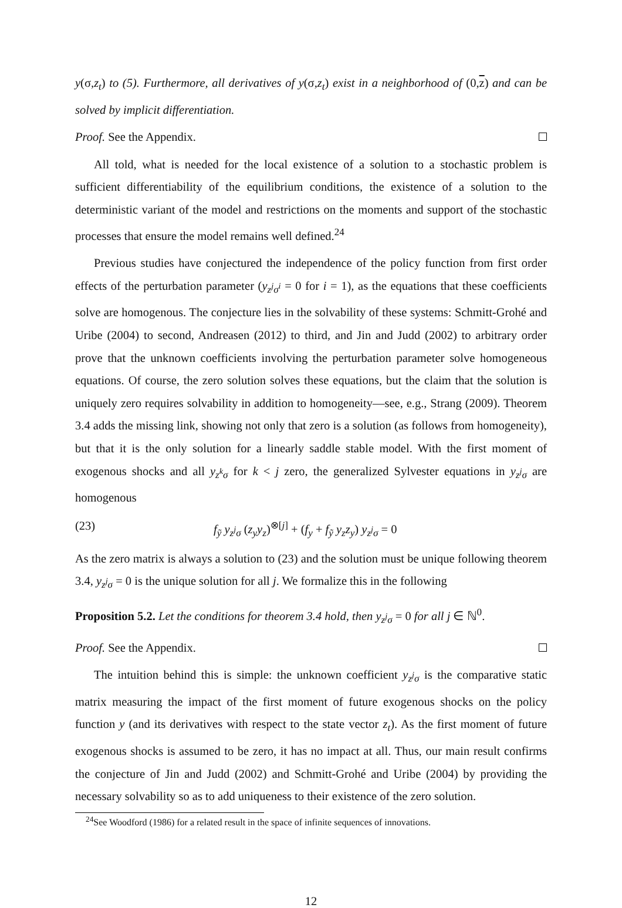y(σ,z<sub>t</sub>) to (5). Furthermore, all derivatives of y(σ,z<sub>t</sub>) exist in a neighborhood of (0,z) and can be solved by implicit differentiation.
Proof. See the Appendix.
All told, what is needed for the local existence of a solution to a stochastic problem is sufficient differentiability of the equilibrium conditions, the existence of a solution to the deterministic variant of the model and restrictions on the moments and support of the stochastic processes that ensure the model remains well defined.<sup>24</sup>
Previous studies have conjectured the independence of the policy function from first order effects of the perturbation parameter (y<sub>z<sup>j</sup>σ<sup>i</sup></sub> = 0 for i = 1), as the equations that these coefficients solve are homogenous. The conjecture lies in the solvability of these systems: Schmitt-Grohé and Uribe (2004) to second, Andreasen (2012) to third, and Jin and Judd (2002) to arbitrary order prove that the unknown coefficients involving the perturbation parameter solve homogeneous equations. Of course, the zero solution solves these equations, but the claim that the solution is uniquely zero requires solvability in addition to homogeneity—see, e.g., Strang (2009). Theorem 3.4 adds the missing link, showing not only that zero is a solution (as follows from homogeneity), but that it is the only solution for a linearly saddle stable model. With the first moment of exogenous shocks and all y<sub>z<sup>k</sup>σ</sub> for k < j zero, the generalized Sylvester equations in y<sub>z<sup>j</sup>σ</sub> are homogenous
(23) f<sub>ỹ</sub> y<sub>z<sup>j</sup>σ</sub> (z<sub>y</sub>y<sub>z</sub>)<sup>⊗[j]</sup> + (f<sub>y</sub> + f<sub>ỹ</sub> y<sub>z</sub>z<sub>y</sub>) y<sub>z<sup>j</sup>σ</sub> = 0
As the zero matrix is always a solution to (23) and the solution must be unique following theorem 3.4, y<sub>z<sup>j</sup>σ</sub> = 0 is the unique solution for all j. We formalize this in the following
Proposition 5.2. Let the conditions for theorem 3.4 hold, then y<sub>z<sup>j</sup>σ</sub> = 0 for all j ∈ ℕ<sup>0</sup>.
Proof. See the Appendix.
The intuition behind this is simple: the unknown coefficient y<sub>z<sup>j</sup>σ</sub> is the comparative static matrix measuring the impact of the first moment of future exogenous shocks on the policy function y (and its derivatives with respect to the state vector z<sub>t</sub>). As the first moment of future exogenous shocks is assumed to be zero, it has no impact at all. Thus, our main result confirms the conjecture of Jin and Judd (2002) and Schmitt-Grohé and Uribe (2004) by providing the necessary solvability so as to add uniqueness to their existence of the zero solution.
<sup>24</sup> See Woodford (1986) for a related result in the space of infinite sequences of innovations.
12